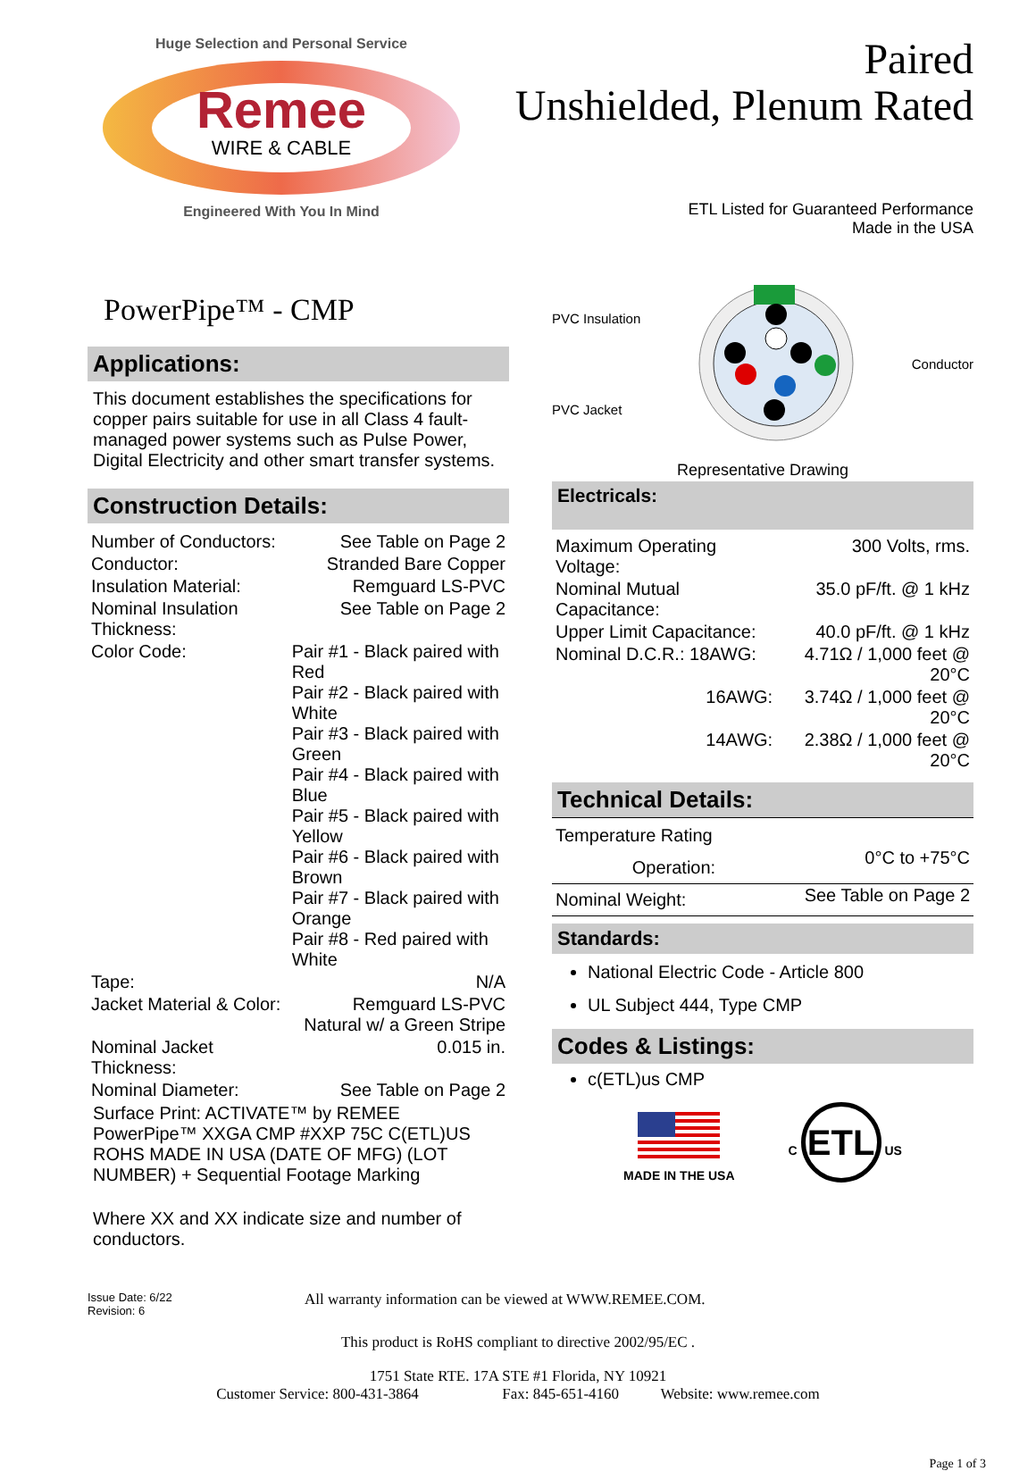Huge Selection and Personal Service
Remee
WIRE & CABLE
Engineered With You In Mind
Paired
Unshielded, Plenum Rated
ETL Listed for Guaranteed Performance
Made in the USA
PowerPipe™ - CMP
Applications:
This document establishes the specifications for copper pairs suitable for use in all Class 4 fault-managed power systems such as Pulse Power, Digital Electricity and other smart transfer systems.
Construction Details:
| Number of Conductors: | See Table on Page 2 |
| Conductor: | Stranded Bare Copper |
| Insulation Material: | Remguard LS-PVC |
| Nominal Insulation Thickness: | See Table on Page 2 |
| Color Code: | Pair #1 - Black paired with Red Pair #2 - Black paired with White Pair #3 - Black paired with Green Pair #4 - Black paired with Blue Pair #5 - Black paired with Yellow Pair #6 - Black paired with Brown Pair #7 - Black paired with Orange Pair #8 - Red paired with White |
| Tape: | N/A |
| Jacket Material & Color: | Remguard LS-PVC Natural w/ a Green Stripe |
| Nominal Jacket Thickness: | 0.015 in. |
| Nominal Diameter: | See Table on Page 2 |
Surface Print: ACTIVATE™ by REMEE PowerPipe™ XXGA CMP #XXP 75C C(ETL)US ROHS MADE IN USA (DATE OF MFG) (LOT NUMBER) + Sequential Footage Marking
Where XX and XX indicate size and number of conductors.
PVC Insulation
PVC Jacket
Conductor
Representative Drawing
Electricals:
| Maximum Operating Voltage: | 300 Volts, rms. |
| Nominal Mutual Capacitance: | 35.0 pF/ft. @ 1 kHz |
| Upper Limit Capacitance: | 40.0 pF/ft. @ 1 kHz |
| Nominal D.C.R.: 18AWG: | 4.71Ω / 1,000 feet @ 20°C |
| 16AWG: | 3.74Ω / 1,000 feet @ 20°C |
| 14AWG: | 2.38Ω / 1,000 feet @ 20°C |
Technical Details:
| Temperature Rating | |
| Operation: | 0°C to +75°C |
| Nominal Weight: | See Table on Page 2 |
Standards:
National Electric Code - Article 800
UL Subject 444, Type CMP
Codes & Listings:
c(ETL)us CMP
MADE IN THE USA
C ETL US
Issue Date: 6/22
Revision: 6
All warranty information can be viewed at WWW.REMEE.COM.
This product is RoHS compliant to directive 2002/95/EC .
1751 State RTE. 17A STE #1 Florida, NY 10921
Customer Service: 800-431-3864 Fax: 845-651-4160 Website: www.remee.com
Page 1 of 3